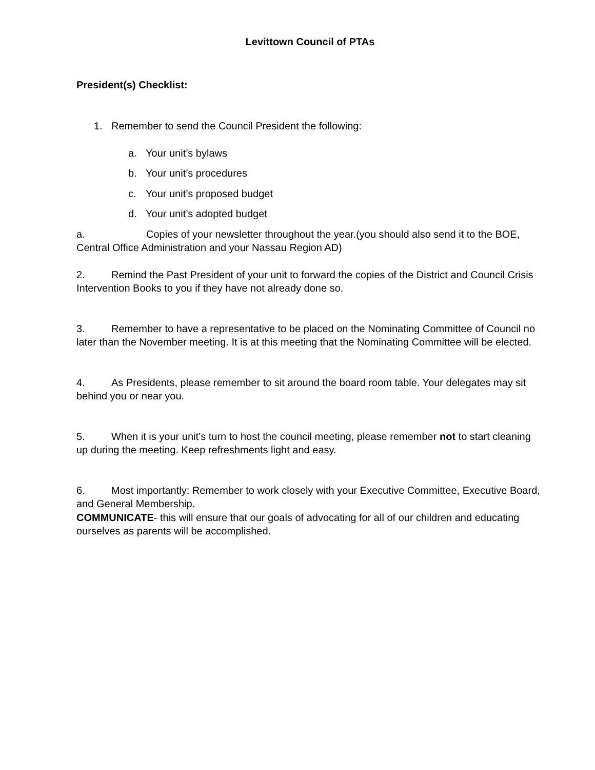Levittown Council of PTAs
President(s) Checklist:
1. Remember to send the Council President the following:
a. Your unit’s bylaws
b. Your unit’s procedures
c. Your unit’s proposed budget
d. Your unit’s adopted budget
a. Copies of your newsletter throughout the year.(you should also send it to the BOE, Central Office Administration and your Nassau Region AD)
2. Remind the Past President of your unit to forward the copies of the District and Council Crisis Intervention Books to you if they have not already done so.
3. Remember to have a representative to be placed on the Nominating Committee of Council no later than the November meeting. It is at this meeting that the Nominating Committee will be elected.
4. As Presidents, please remember to sit around the board room table. Your delegates may sit behind you or near you.
5. When it is your unit’s turn to host the council meeting, please remember not to start cleaning up during the meeting. Keep refreshments light and easy.
6. Most importantly: Remember to work closely with your Executive Committee, Executive Board, and General Membership.
COMMUNICATE- this will ensure that our goals of advocating for all of our children and educating ourselves as parents will be accomplished.